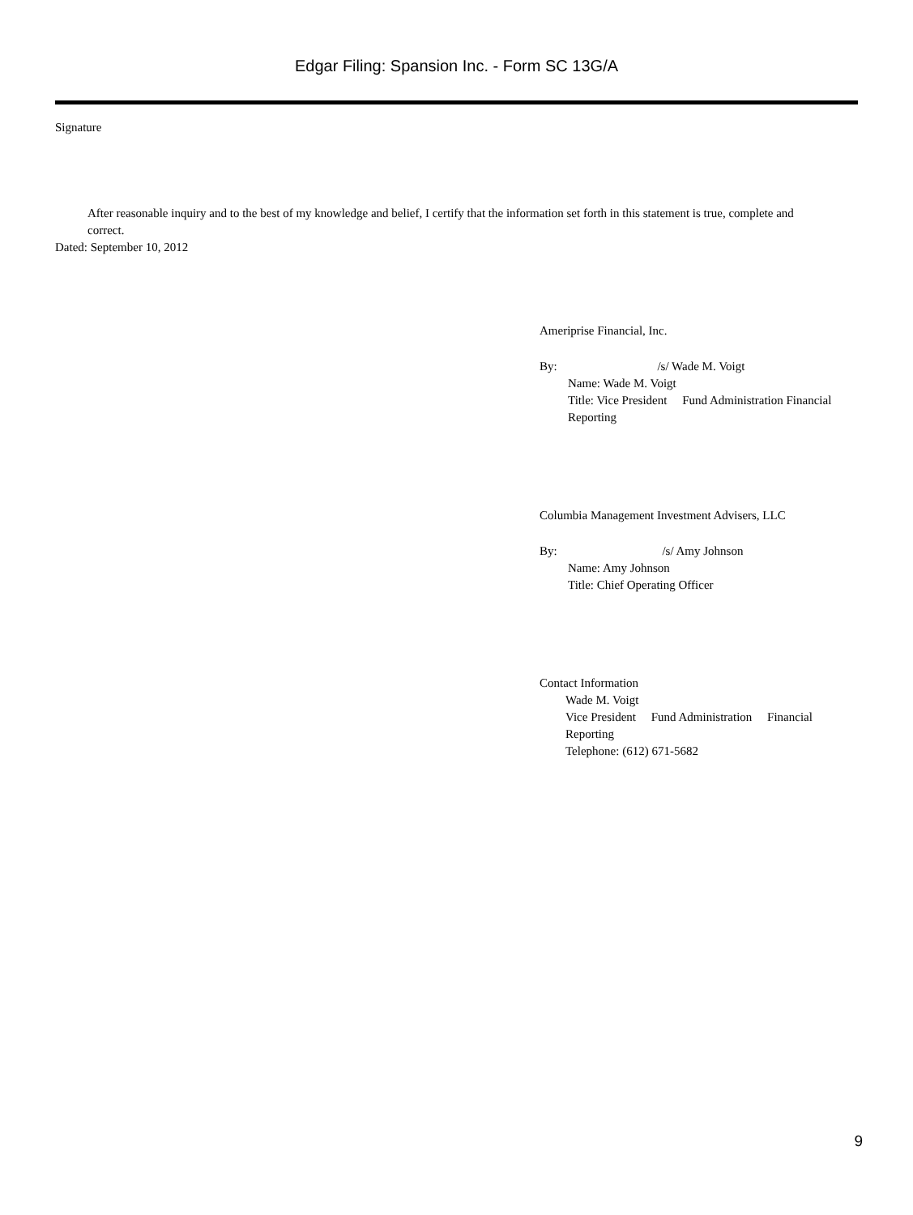Edgar Filing: Spansion Inc. - Form SC 13G/A
Signature
After reasonable inquiry and to the best of my knowledge and belief, I certify that the information set forth in this statement is true, complete and correct.
Dated: September 10, 2012
Ameriprise Financial, Inc.
By: /s/ Wade M. Voigt
Name: Wade M. Voigt
Title: Vice President Fund Administration Financial Reporting
Columbia Management Investment Advisers, LLC
By: /s/ Amy Johnson
Name: Amy Johnson
Title: Chief Operating Officer
Contact Information
Wade M. Voigt
Vice President Fund Administration Financial Reporting
Telephone: (612) 671-5682
9